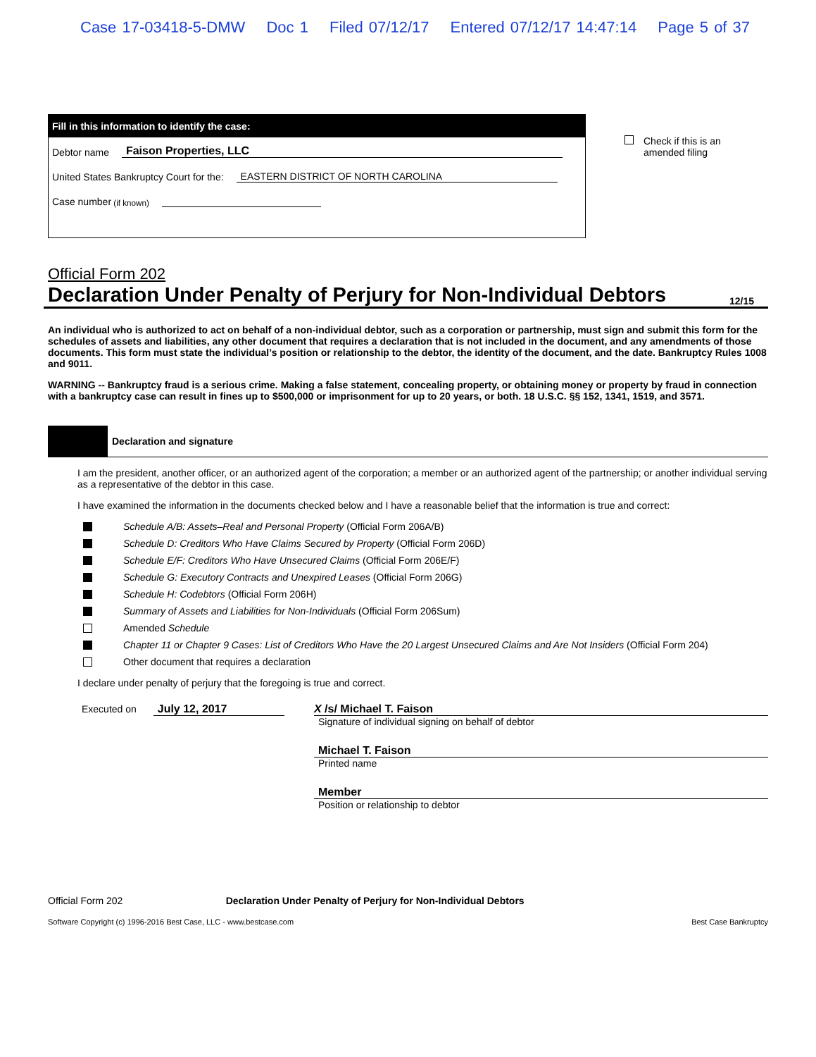Case 17-03418-5-DMW Doc 1 Filed 07/12/17 Entered 07/12/17 14:47:14 Page 5 of 37
Fill in this information to identify the case:
Debtor name Faison Properties, LLC
United States Bankruptcy Court for the: EASTERN DISTRICT OF NORTH CAROLINA
Case number (if known)
Check if this is an
amended filing
Official Form 202
Declaration Under Penalty of Perjury for Non-Individual Debtors 12/15
An individual who is authorized to act on behalf of a non-individual debtor, such as a corporation or partnership, must sign and submit this form for the schedules of assets and liabilities, any other document that requires a declaration that is not included in the document, and any amendments of those documents. This form must state the individual’s position or relationship to the debtor, the identity of the document, and the date. Bankruptcy Rules 1008 and 9011.
WARNING -- Bankruptcy fraud is a serious crime. Making a false statement, concealing property, or obtaining money or property by fraud in connection with a bankruptcy case can result in fines up to $500,000 or imprisonment for up to 20 years, or both. 18 U.S.C. §§ 152, 1341, 1519, and 3571.
Declaration and signature
I am the president, another officer, or an authorized agent of the corporation; a member or an authorized agent of the partnership; or another individual serving as a representative of the debtor in this case.
I have examined the information in the documents checked below and I have a reasonable belief that the information is true and correct:
Schedule A/B: Assets–Real and Personal Property (Official Form 206A/B)
Schedule D: Creditors Who Have Claims Secured by Property (Official Form 206D)
Schedule E/F: Creditors Who Have Unsecured Claims (Official Form 206E/F)
Schedule G: Executory Contracts and Unexpired Leases (Official Form 206G)
Schedule H: Codebtors (Official Form 206H)
Summary of Assets and Liabilities for Non-Individuals (Official Form 206Sum)
Amended Schedule
Chapter 11 or Chapter 9 Cases: List of Creditors Who Have the 20 Largest Unsecured Claims and Are Not Insiders (Official Form 204)
Other document that requires a declaration
I declare under penalty of perjury that the foregoing is true and correct.
Executed on July 12, 2017 X /s/ Michael T. Faison
Signature of individual signing on behalf of debtor
Michael T. Faison
Printed name
Member
Position or relationship to debtor
Official Form 202 Declaration Under Penalty of Perjury for Non-Individual Debtors
Software Copyright (c) 1996-2016 Best Case, LLC - www.bestcase.com Best Case Bankruptcy